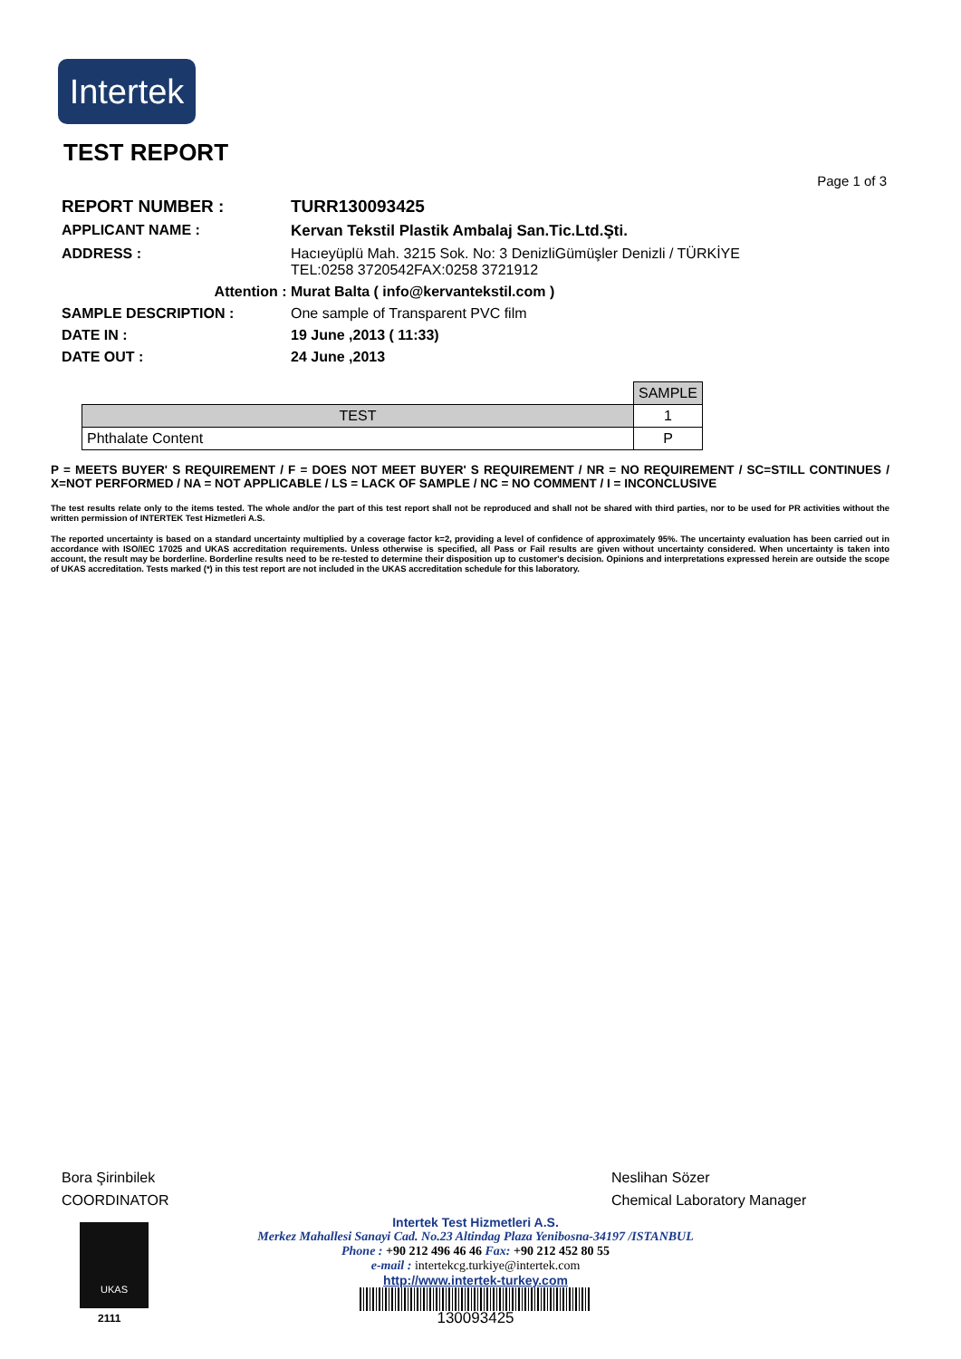Intertek
TEST REPORT
Page 1 of 3
REPORT NUMBER : TURR130093425
APPLICANT NAME : Kervan Tekstil Plastik Ambalaj San.Tic.Ltd.Şti.
ADDRESS : Hacıeyüplü Mah. 3215 Sok. No: 3 DenizliGümüşler Denizli / TÜRKİYE
TEL:0258 3720542FAX:0258 3721912
Attention : Murat Balta ( info@kervantekstil.com )
SAMPLE DESCRIPTION : One sample of Transparent PVC film
DATE IN : 19 June ,2013 ( 11:33)
DATE OUT : 24 June ,2013
| | SAMPLE |
| TEST | 1 |
| Phthalate Content | P |
P = MEETS BUYER' S REQUIREMENT / F = DOES NOT MEET BUYER' S REQUIREMENT / NR = NO REQUIREMENT / SC=STILL CONTINUES / X=NOT PERFORMED / NA = NOT APPLICABLE / LS = LACK OF SAMPLE / NC = NO COMMENT / I = INCONCLUSIVE
The test results relate only to the items tested. The whole and/or the part of this test report shall not be reproduced and shall not be shared with third parties, nor to be used for PR activities without the written permission of INTERTEK Test Hizmetleri A.S.
The reported uncertainty is based on a standard uncertainty multiplied by a coverage factor k=2, providing a level of confidence of approximately 95%. The uncertainty evaluation has been carried out in accordance with ISO/IEC 17025 and UKAS accreditation requirements. Unless otherwise is specified, all Pass or Fail results are given without uncertainty considered. When uncertainty is taken into account, the result may be borderline. Borderline results need to be re-tested to determine their disposition up to customer's decision. Opinions and interpretations expressed herein are outside the scope of UKAS accreditation. Tests marked (*) in this test report are not included in the UKAS accreditation schedule for this laboratory.
Bora Şirinbilek
COORDINATOR
Neslihan Sözer
Chemical Laboratory Manager
UKAS
2111
Intertek Test Hizmetleri A.S.
Merkez Mahallesi Sanayi Cad. No.23 Altindag Plaza Yenibosna-34197 /ISTANBUL
Phone : +90 212 496 46 46 Fax: +90 212 452 80 55
e-mail : intertekcg.turkiye@intertek.com
http://www.intertek-turkey.com
130093425